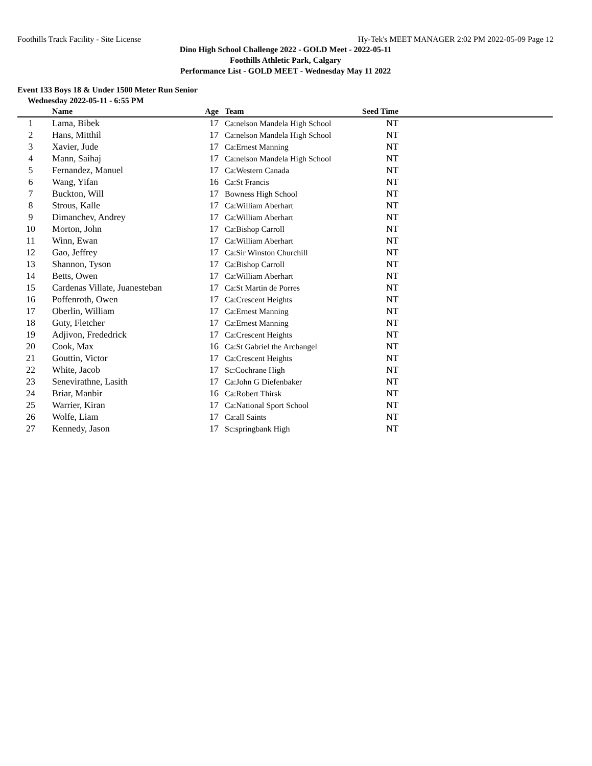Foothills Track Facility - Site License Hy-Tek's MEET MANAGER 2:02 PM 2022-05-09 Page 12
Dino High School Challenge 2022 - GOLD Meet - 2022-05-11
Foothills Athletic Park, Calgary
Performance List - GOLD MEET - Wednesday May 11 2022
Event 133 Boys 18 & Under 1500 Meter Run Senior
Wednesday 2022-05-11 - 6:55 PM
| | Name | Age | Team | Seed Time | |
| --- | --- | --- | --- | --- | --- |
| 1 | Lama, Bibek | 17 | Ca:nelson Mandela High School | NT | |
| 2 | Hans, Mitthil | 17 | Ca:nelson Mandela High School | NT | |
| 3 | Xavier, Jude | 17 | Ca:Ernest Manning | NT | |
| 4 | Mann, Saihaj | 17 | Ca:nelson Mandela High School | NT | |
| 5 | Fernandez, Manuel | 17 | Ca:Western Canada | NT | |
| 6 | Wang, Yifan | 16 | Ca:St Francis | NT | |
| 7 | Buckton, Will | 17 | Bowness High School | NT | |
| 8 | Strous, Kalle | 17 | Ca:William Aberhart | NT | |
| 9 | Dimanchev, Andrey | 17 | Ca:William Aberhart | NT | |
| 10 | Morton, John | 17 | Ca:Bishop Carroll | NT | |
| 11 | Winn, Ewan | 17 | Ca:William Aberhart | NT | |
| 12 | Gao, Jeffrey | 17 | Ca:Sir Winston Churchill | NT | |
| 13 | Shannon, Tyson | 17 | Ca:Bishop Carroll | NT | |
| 14 | Betts, Owen | 17 | Ca:William Aberhart | NT | |
| 15 | Cardenas Villate, Juanesteban | 17 | Ca:St Martin de Porres | NT | |
| 16 | Poffenroth, Owen | 17 | Ca:Crescent Heights | NT | |
| 17 | Oberlin, William | 17 | Ca:Ernest Manning | NT | |
| 18 | Guty, Fletcher | 17 | Ca:Ernest Manning | NT | |
| 19 | Adjivon, Frededrick | 17 | Ca:Crescent Heights | NT | |
| 20 | Cook, Max | 16 | Ca:St Gabriel the Archangel | NT | |
| 21 | Gouttin, Victor | 17 | Ca:Crescent Heights | NT | |
| 22 | White, Jacob | 17 | Sc:Cochrane High | NT | |
| 23 | Senevirathne, Lasith | 17 | Ca:John G Diefenbaker | NT | |
| 24 | Briar, Manbir | 16 | Ca:Robert Thirsk | NT | |
| 25 | Warrier, Kiran | 17 | Ca:National Sport School | NT | |
| 26 | Wolfe, Liam | 17 | Ca:all Saints | NT | |
| 27 | Kennedy, Jason | 17 | Sc:springbank High | NT | |